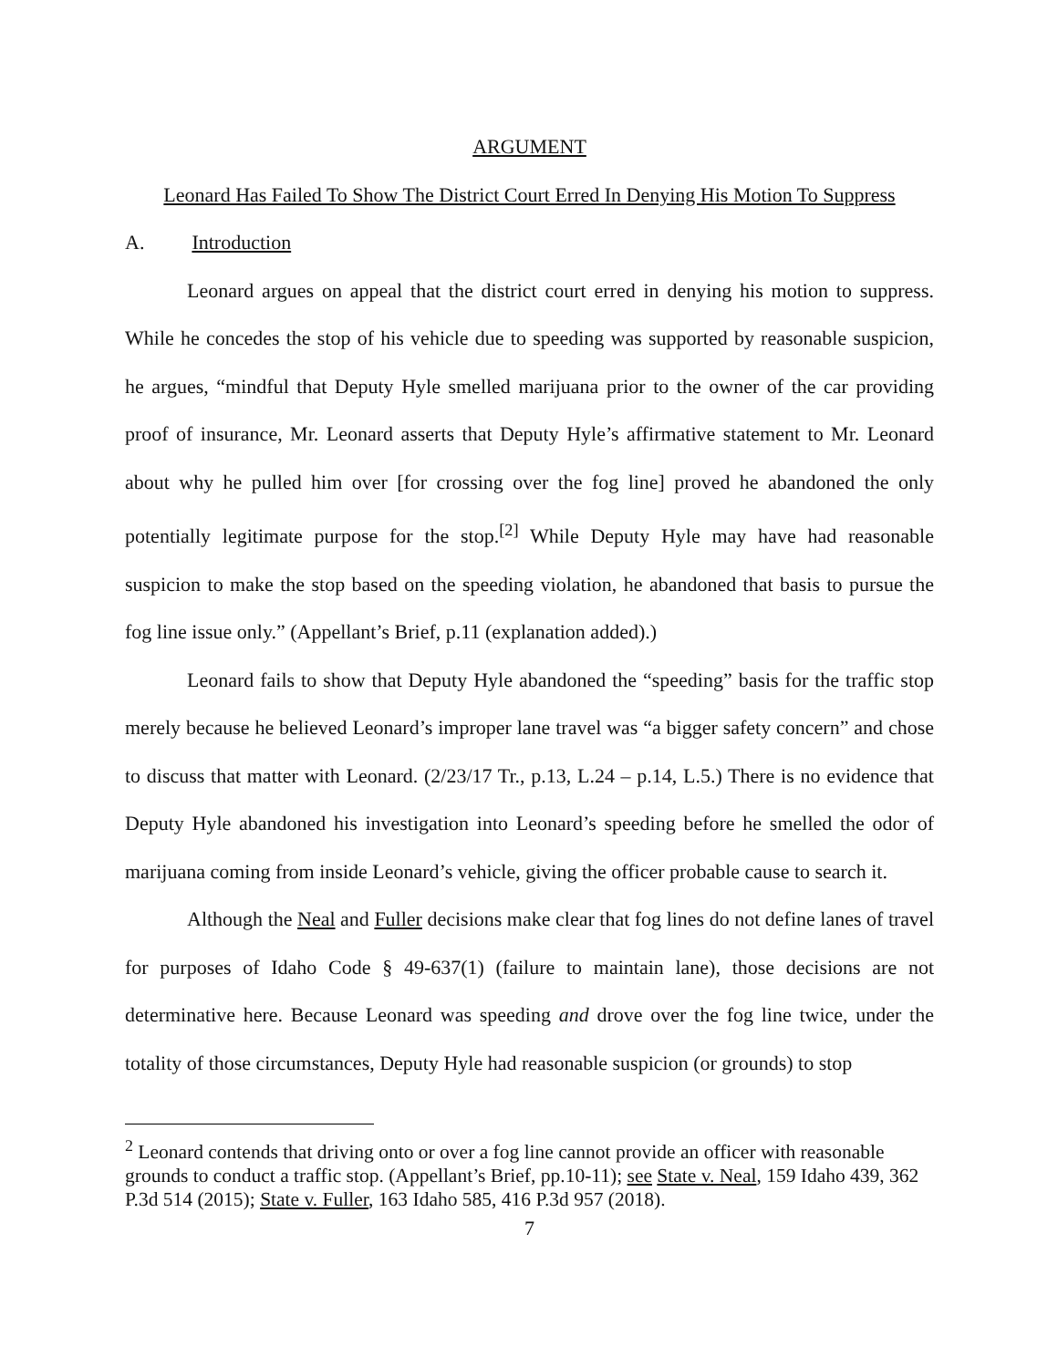ARGUMENT
Leonard Has Failed To Show The District Court Erred In Denying His Motion To Suppress
A. Introduction
Leonard argues on appeal that the district court erred in denying his motion to suppress. While he concedes the stop of his vehicle due to speeding was supported by reasonable suspicion, he argues, “mindful that Deputy Hyle smelled marijuana prior to the owner of the car providing proof of insurance, Mr. Leonard asserts that Deputy Hyle’s affirmative statement to Mr. Leonard about why he pulled him over [for crossing over the fog line] proved he abandoned the only potentially legitimate purpose for the stop.<sup>[2]</sup> While Deputy Hyle may have had reasonable suspicion to make the stop based on the speeding violation, he abandoned that basis to pursue the fog line issue only.” (Appellant’s Brief, p.11 (explanation added).)
Leonard fails to show that Deputy Hyle abandoned the “speeding” basis for the traffic stop merely because he believed Leonard’s improper lane travel was “a bigger safety concern” and chose to discuss that matter with Leonard. (2/23/17 Tr., p.13, L.24 – p.14, L.5.) There is no evidence that Deputy Hyle abandoned his investigation into Leonard’s speeding before he smelled the odor of marijuana coming from inside Leonard’s vehicle, giving the officer probable cause to search it.
Although the Neal and Fuller decisions make clear that fog lines do not define lanes of travel for purposes of Idaho Code § 49-637(1) (failure to maintain lane), those decisions are not determinative here. Because Leonard was speeding and drove over the fog line twice, under the totality of those circumstances, Deputy Hyle had reasonable suspicion (or grounds) to stop
<sup>2</sup> Leonard contends that driving onto or over a fog line cannot provide an officer with reasonable grounds to conduct a traffic stop. (Appellant’s Brief, pp.10-11); see State v. Neal, 159 Idaho 439, 362 P.3d 514 (2015); State v. Fuller, 163 Idaho 585, 416 P.3d 957 (2018).
7